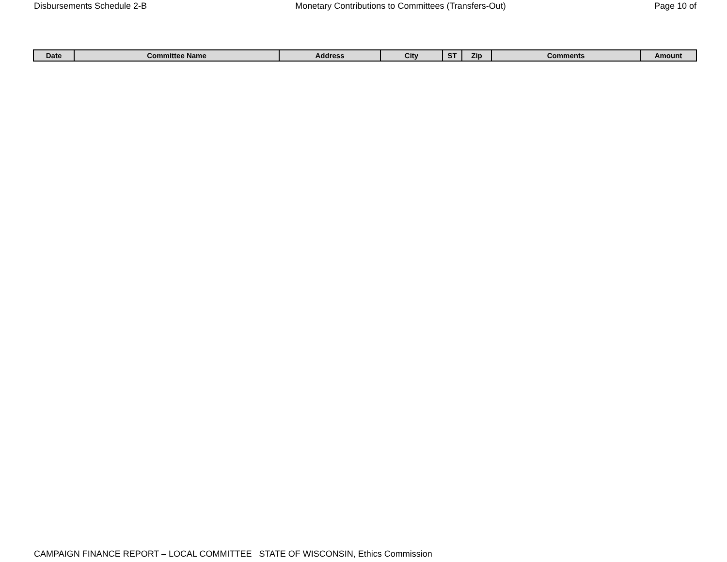Disbursements Schedule 2-B Monetary Contributions to Committees (Transfers-Out) Page 10 of
| Date | Committee Name | Address | City | ST | Zip | Comments | Amount |
| --- | --- | --- | --- | --- | --- | --- | --- |
CAMPAIGN FINANCE REPORT – LOCAL COMMITTEE STATE OF WISCONSIN, Ethics Commission